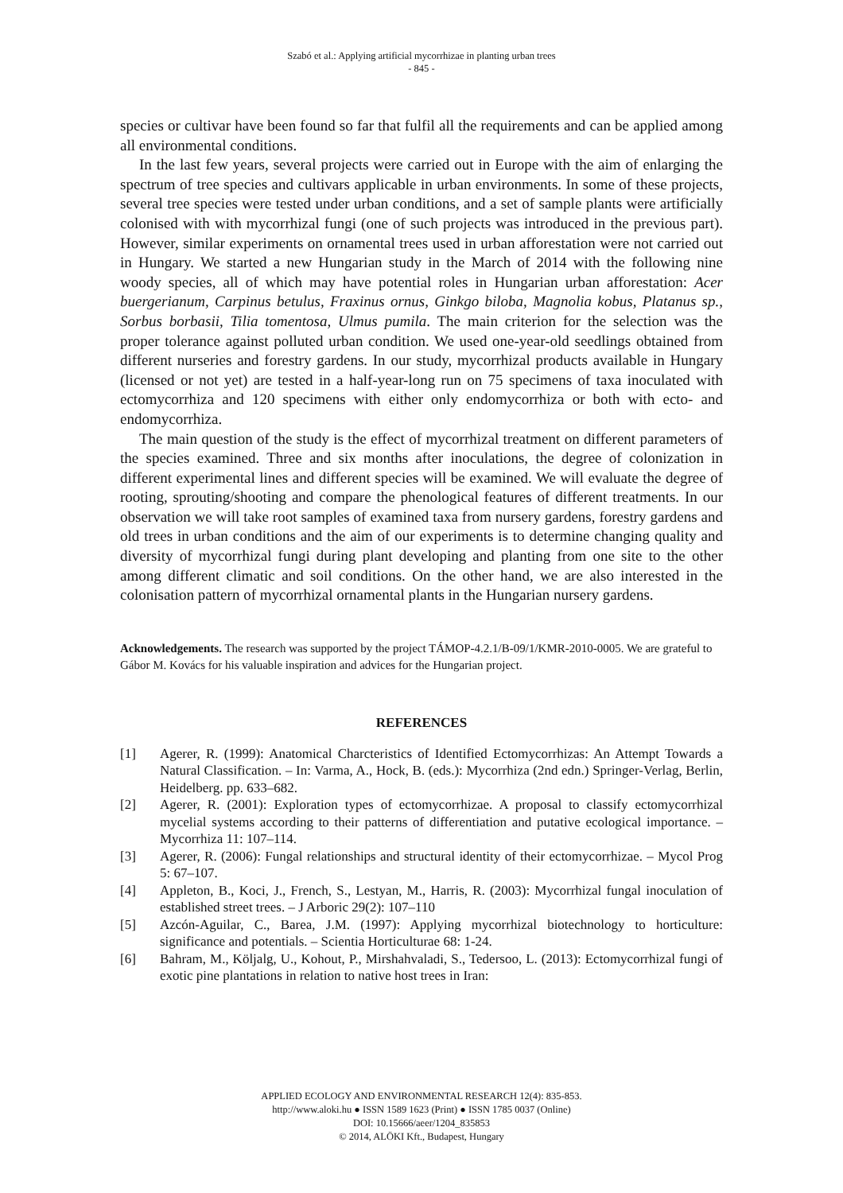Szabó et al.: Applying artificial mycorrhizae in planting urban trees
- 845 -
species or cultivar have been found so far that fulfil all the requirements and can be applied among all environmental conditions.
In the last few years, several projects were carried out in Europe with the aim of enlarging the spectrum of tree species and cultivars applicable in urban environments. In some of these projects, several tree species were tested under urban conditions, and a set of sample plants were artificially colonised with with mycorrhizal fungi (one of such projects was introduced in the previous part). However, similar experiments on ornamental trees used in urban afforestation were not carried out in Hungary. We started a new Hungarian study in the March of 2014 with the following nine woody species, all of which may have potential roles in Hungarian urban afforestation: Acer buergerianum, Carpinus betulus, Fraxinus ornus, Ginkgo biloba, Magnolia kobus, Platanus sp., Sorbus borbasii, Tilia tomentosa, Ulmus pumila. The main criterion for the selection was the proper tolerance against polluted urban condition. We used one-year-old seedlings obtained from different nurseries and forestry gardens. In our study, mycorrhizal products available in Hungary (licensed or not yet) are tested in a half-year-long run on 75 specimens of taxa inoculated with ectomycorrhiza and 120 specimens with either only endomycorrhiza or both with ecto- and endomycorrhiza.
The main question of the study is the effect of mycorrhizal treatment on different parameters of the species examined. Three and six months after inoculations, the degree of colonization in different experimental lines and different species will be examined. We will evaluate the degree of rooting, sprouting/shooting and compare the phenological features of different treatments. In our observation we will take root samples of examined taxa from nursery gardens, forestry gardens and old trees in urban conditions and the aim of our experiments is to determine changing quality and diversity of mycorrhizal fungi during plant developing and planting from one site to the other among different climatic and soil conditions. On the other hand, we are also interested in the colonisation pattern of mycorrhizal ornamental plants in the Hungarian nursery gardens.
Acknowledgements. The research was supported by the project TÁMOP-4.2.1/B-09/1/KMR-2010-0005. We are grateful to Gábor M. Kovács for his valuable inspiration and advices for the Hungarian project.
REFERENCES
[1] Agerer, R. (1999): Anatomical Charcteristics of Identified Ectomycorrhizas: An Attempt Towards a Natural Classification. – In: Varma, A., Hock, B. (eds.): Mycorrhiza (2nd edn.) Springer-Verlag, Berlin, Heidelberg. pp. 633–682.
[2] Agerer, R. (2001): Exploration types of ectomycorrhizae. A proposal to classify ectomycorrhizal mycelial systems according to their patterns of differentiation and putative ecological importance. – Mycorrhiza 11: 107–114.
[3] Agerer, R. (2006): Fungal relationships and structural identity of their ectomycorrhizae. – Mycol Prog 5: 67–107.
[4] Appleton, B., Koci, J., French, S., Lestyan, M., Harris, R. (2003): Mycorrhizal fungal inoculation of established street trees. – J Arboric 29(2): 107–110
[5] Azcón-Aguilar, C., Barea, J.M. (1997): Applying mycorrhizal biotechnology to horticulture: significance and potentials. – Scientia Horticulturae 68: 1-24.
[6] Bahram, M., Köljalg, U., Kohout, P., Mirshahvaladi, S., Tedersoo, L. (2013): Ectomycorrhizal fungi of exotic pine plantations in relation to native host trees in Iran:
APPLIED ECOLOGY AND ENVIRONMENTAL RESEARCH 12(4): 835-853.
http://www.aloki.hu ● ISSN 1589 1623 (Print) ● ISSN 1785 0037 (Online)
DOI: 10.15666/aeer/1204_835853
© 2014, ALÖKI Kft., Budapest, Hungary